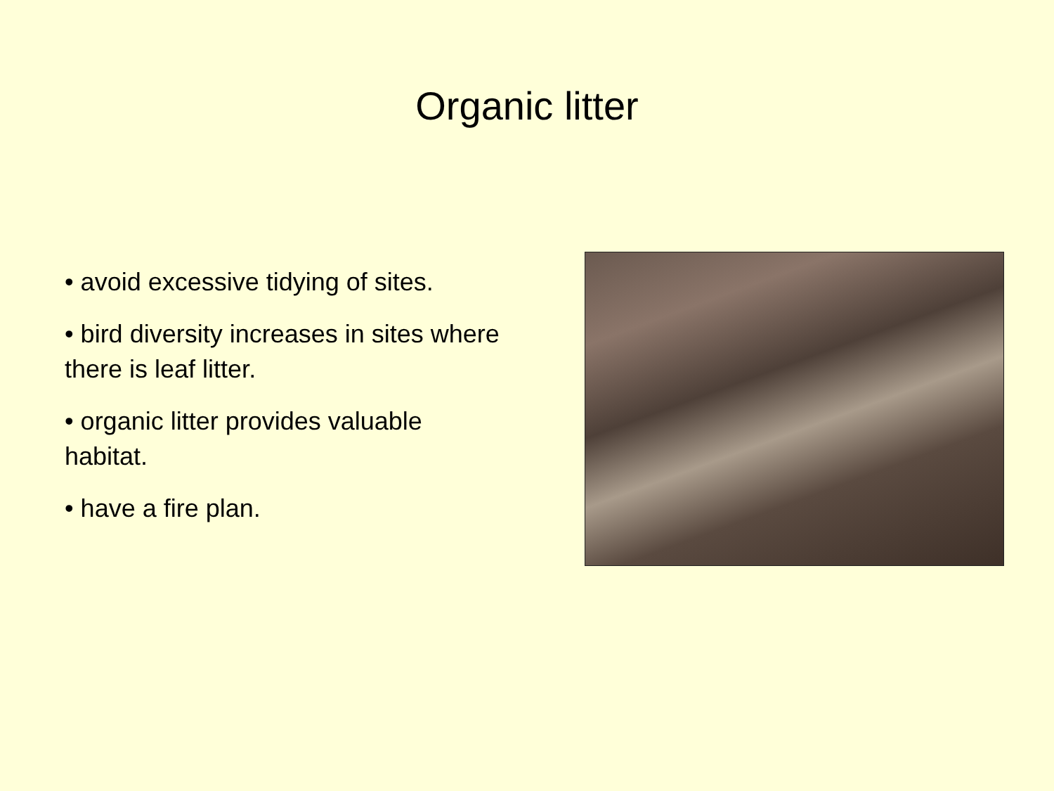Organic litter
• avoid excessive tidying of sites.
• bird diversity increases in sites where there is leaf litter.
• organic litter provides valuable habitat.
• have a fire plan.